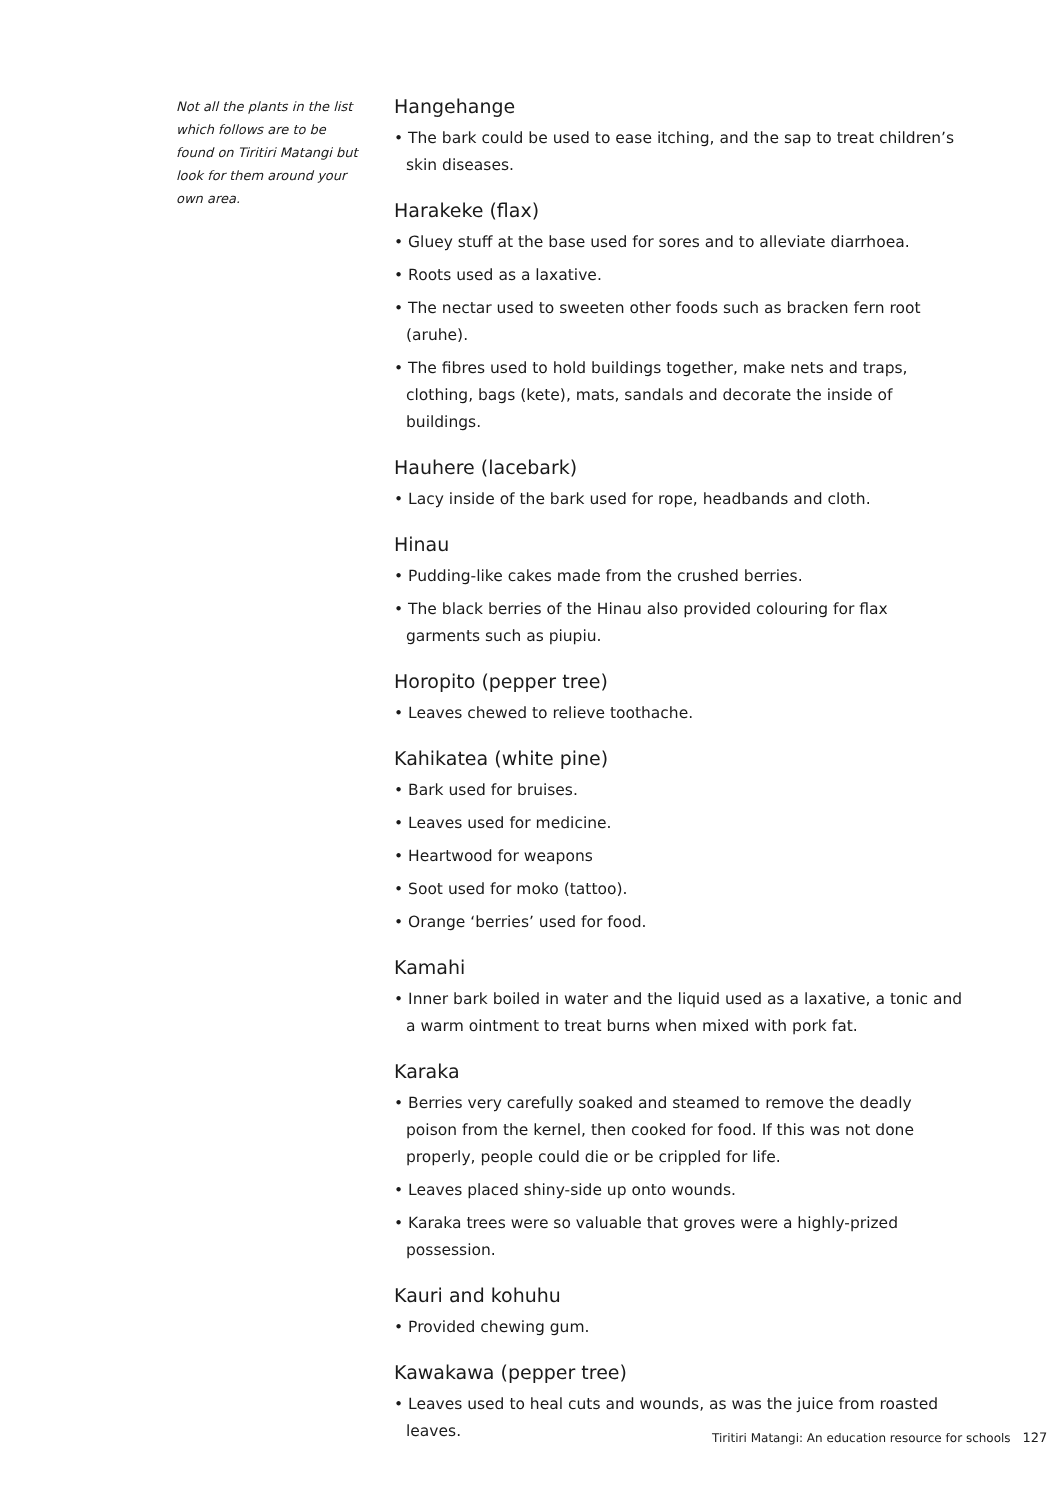Not all the plants in the list which follows are to be found on Tiritiri Matangi but look for them around your own area.
Hangehange
• The bark could be used to ease itching, and the sap to treat children’s skin diseases.
Harakeke (flax)
• Gluey stuff at the base used for sores and to alleviate diarrhoea.
• Roots used as a laxative.
• The nectar used to sweeten other foods such as bracken fern root (aruhe).
• The fibres used to hold buildings together, make nets and traps, clothing, bags (kete), mats, sandals and decorate the inside of buildings.
Hauhere (lacebark)
• Lacy inside of the bark used for rope, headbands and cloth.
Hinau
• Pudding-like cakes made from the crushed berries.
• The black berries of the Hinau also provided colouring for flax garments such as piupiu.
Horopito (pepper tree)
• Leaves chewed to relieve toothache.
Kahikatea (white pine)
• Bark used for bruises.
• Leaves used for medicine.
• Heartwood for weapons
• Soot used for moko (tattoo).
• Orange ‘berries’ used for food.
Kamahi
• Inner bark boiled in water and the liquid used as a laxative, a tonic and a warm ointment to treat burns when mixed with pork fat.
Karaka
• Berries very carefully soaked and steamed to remove the deadly poison from the kernel, then cooked for food. If this was not done properly, people could die or be crippled for life.
• Leaves placed shiny-side up onto wounds.
• Karaka trees were so valuable that groves were a highly-prized possession.
Kauri and kohuhu
• Provided chewing gum.
Kawakawa (pepper tree)
• Leaves used to heal cuts and wounds, as was the juice from roasted leaves.
Tiritiri Matangi: An education resource for schools 127